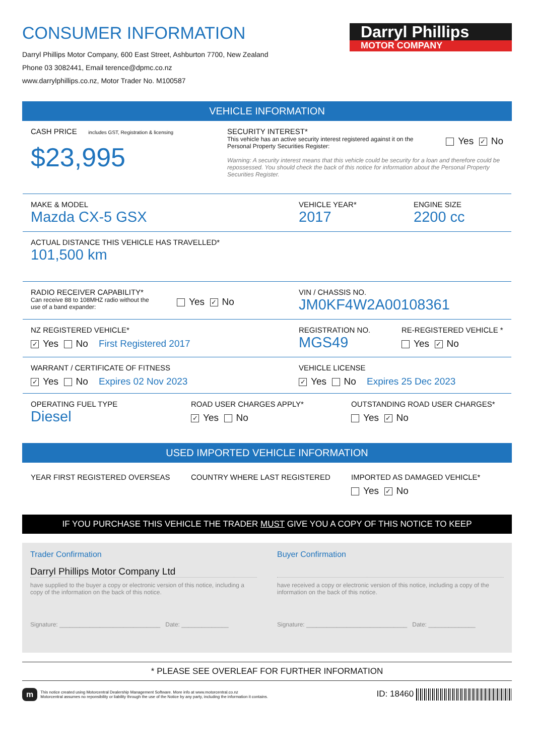CONSUMER INFORMATION
Darryl Phillips Motor Company, 600 East Street, Ashburton 7700, New Zealand
Phone 03 3082441, Email terence@dpmc.co.nz
www.darrylphillips.co.nz, Motor Trader No. M100587
Darryl Phillips
MOTOR COMPANY
VEHICLE INFORMATION
CASH PRICE includes GST, Registration & licensing
$23,995
SECURITY INTEREST*
This vehicle has an active security interest registered against it on the Personal Property Securities Register:
Yes ✓ No
Warning: A security interest means that this vehicle could be security for a loan and therefore could be repossessed. You should check the back of this notice for information about the Personal Property Securities Register.
MAKE & MODEL
Mazda CX-5 GSX
VEHICLE YEAR*
2017
ENGINE SIZE
2200 cc
ACTUAL DISTANCE THIS VEHICLE HAS TRAVELLED*
101,500 km
RADIO RECEIVER CAPABILITY*
Can receive 88 to 108MHZ radio without the use of a band expander:
Yes ✓ No
VIN / CHASSIS NO.
JM0KF4W2A00108361
NZ REGISTERED VEHICLE*
✓ Yes No First Registered 2017
REGISTRATION NO.
MGS49
RE-REGISTERED VEHICLE *
Yes ✓ No
WARRANT / CERTIFICATE OF FITNESS
✓ Yes No Expires 02 Nov 2023
VEHICLE LICENSE
✓ Yes No Expires 25 Dec 2023
OPERATING FUEL TYPE
Diesel
ROAD USER CHARGES APPLY*
✓ Yes No
OUTSTANDING ROAD USER CHARGES*
Yes ✓ No
USED IMPORTED VEHICLE INFORMATION
YEAR FIRST REGISTERED OVERSEAS COUNTRY WHERE LAST REGISTERED IMPORTED AS DAMAGED VEHICLE*
Yes ✓ No
IF YOU PURCHASE THIS VEHICLE THE TRADER MUST GIVE YOU A COPY OF THIS NOTICE TO KEEP
Trader Confirmation
Darryl Phillips Motor Company Ltd
have supplied to the buyer a copy or electronic version of this notice, including a copy of the information on the back of this notice.
Signature: ______________________________ Date: ______________
Buyer Confirmation
have received a copy or electronic version of this notice, including a copy of the information on the back of this notice.
Signature: ______________________________ Date: ______________
* PLEASE SEE OVERLEAF FOR FURTHER INFORMATION
m
This notice created using Motorcentral Dealership Management Software. More info at www.motorcentral.co.nz
Motorcentral assumes no reponsibility or liability through the use of the Notice by any party, including the information it contains.
ID: 18460